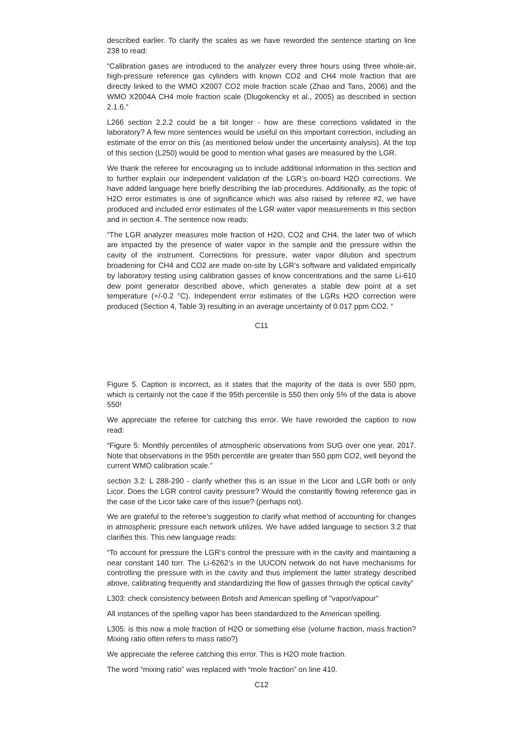described earlier. To clarify the scales as we have reworded the sentence starting on line 238 to read:
“Calibration gases are introduced to the analyzer every three hours using three whole-air, high-pressure reference gas cylinders with known CO2 and CH4 mole fraction that are directly linked to the WMO X2007 CO2 mole fraction scale (Zhao and Tans, 2006) and the WMO X2004A CH4 mole fraction scale (Dlugokencky et al., 2005) as described in section 2.1.6.”
L266 section 2.2.2 could be a bit longer - how are these corrections validated in the laboratory? A few more sentences would be useful on this important correction, including an estimate of the error on this (as mentioned below under the uncertainty analysis). At the top of this section (L250) would be good to mention what gases are measured by the LGR.
We thank the referee for encouraging us to include additional information in this section and to further explain our independent validation of the LGR’s on-board H2O corrections. We have added language here briefly describing the lab procedures. Additionally, as the topic of H2O error estimates is one of significance which was also raised by referee #2, we have produced and included error estimates of the LGR water vapor measurements in this section and in section 4. The sentence now reads:
“The LGR analyzer measures mole fraction of H2O, CO2 and CH4, the later two of which are impacted by the presence of water vapor in the sample and the pressure within the cavity of the instrument. Corrections for pressure, water vapor dilution and spectrum broadening for CH4 and CO2 are made on-site by LGR’s software and validated empirically by laboratory testing using calibration gasses of know concentrations and the same Li-610 dew point generator described above, which generates a stable dew point at a set temperature (+/-0.2 °C). Independent error estimates of the LGRs H2O correction were produced (Section 4, Table 3) resulting in an average uncertainty of 0.017 ppm CO2. “
C11
Figure 5. Caption is incorrect, as it states that the majority of the data is over 550 ppm, which is certainly not the case if the 95th percentile is 550 then only 5% of the data is above 550!
We appreciate the referee for catching this error. We have reworded the caption to now read:
“Figure 5: Monthly percentiles of atmospheric observations from SUG over one year, 2017. Note that observations in the 95th percentile are greater than 550 ppm CO2, well beyond the current WMO calibration scale.”
section 3.2: L 288-290 - clarify whether this is an issue in the Licor and LGR both or only Licor. Does the LGR control cavity pressure? Would the constantly flowing reference gas in the case of the Licor take care of this issue? (perhaps not).
We are grateful to the referee’s suggestion to clarify what method of accounting for changes in atmospheric pressure each network utilizes. We have added language to section 3.2 that clarifies this. This new language reads:
“To account for pressure the LGR’s control the pressure with in the cavity and maintaining a near constant 140 torr. The Li-6262’s in the UUCON network do not have mechanisms for controlling the pressure with in the cavity and thus implement the latter strategy described above, calibrating frequently and standardizing the flow of gasses through the optical cavity”
L303: check consistency between British and American spelling of "vapor/vapour"
All instances of the spelling vapor has been standardized to the American spelling.
L305: is this now a mole fraction of H2O or something else (volume fraction, mass fraction? Mixing ratio often refers to mass ratio?)
We appreciate the referee catching this error. This is H2O mole fraction.
The word “mixing ratio” was replaced with “mole fraction” on line 410.
C12